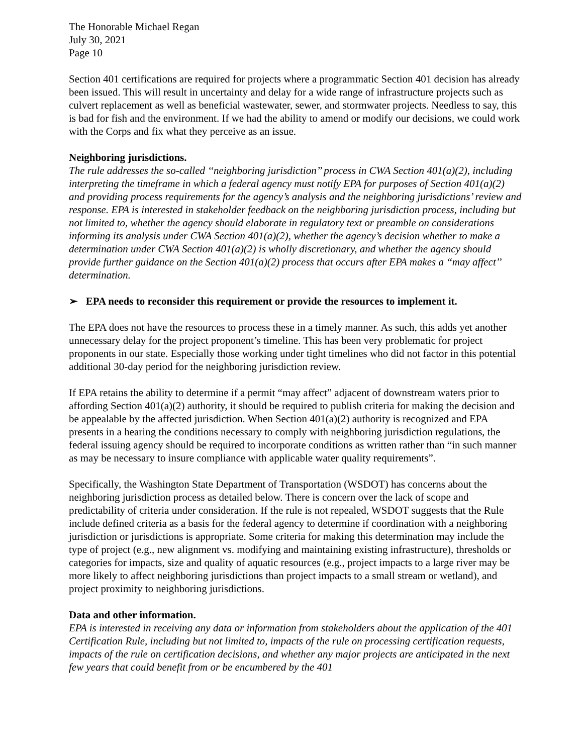The Honorable Michael Regan
July 30, 2021
Page 10
Section 401 certifications are required for projects where a programmatic Section 401 decision has already been issued. This will result in uncertainty and delay for a wide range of infrastructure projects such as culvert replacement as well as beneficial wastewater, sewer, and stormwater projects. Needless to say, this is bad for fish and the environment. If we had the ability to amend or modify our decisions, we could work with the Corps and fix what they perceive as an issue.
Neighboring jurisdictions.
The rule addresses the so-called ‘‘neighboring jurisdiction’’ process in CWA Section 401(a)(2), including interpreting the timeframe in which a federal agency must notify EPA for purposes of Section 401(a)(2) and providing process requirements for the agency’s analysis and the neighboring jurisdictions’ review and response. EPA is interested in stakeholder feedback on the neighboring jurisdiction process, including but not limited to, whether the agency should elaborate in regulatory text or preamble on considerations informing its analysis under CWA Section 401(a)(2), whether the agency’s decision whether to make a determination under CWA Section 401(a)(2) is wholly discretionary, and whether the agency should provide further guidance on the Section 401(a)(2) process that occurs after EPA makes a ‘‘may affect’’ determination.
➢ EPA needs to reconsider this requirement or provide the resources to implement it.
The EPA does not have the resources to process these in a timely manner. As such, this adds yet another unnecessary delay for the project proponent’s timeline. This has been very problematic for project proponents in our state. Especially those working under tight timelines who did not factor in this potential additional 30-day period for the neighboring jurisdiction review.
If EPA retains the ability to determine if a permit “may affect” adjacent of downstream waters prior to affording Section 401(a)(2) authority, it should be required to publish criteria for making the decision and be appealable by the affected jurisdiction. When Section 401(a)(2) authority is recognized and EPA presents in a hearing the conditions necessary to comply with neighboring jurisdiction regulations, the federal issuing agency should be required to incorporate conditions as written rather than “in such manner as may be necessary to insure compliance with applicable water quality requirements”.
Specifically, the Washington State Department of Transportation (WSDOT) has concerns about the neighboring jurisdiction process as detailed below. There is concern over the lack of scope and predictability of criteria under consideration. If the rule is not repealed, WSDOT suggests that the Rule include defined criteria as a basis for the federal agency to determine if coordination with a neighboring jurisdiction or jurisdictions is appropriate. Some criteria for making this determination may include the type of project (e.g., new alignment vs. modifying and maintaining existing infrastructure), thresholds or categories for impacts, size and quality of aquatic resources (e.g., project impacts to a large river may be more likely to affect neighboring jurisdictions than project impacts to a small stream or wetland), and project proximity to neighboring jurisdictions.
Data and other information.
EPA is interested in receiving any data or information from stakeholders about the application of the 401 Certification Rule, including but not limited to, impacts of the rule on processing certification requests, impacts of the rule on certification decisions, and whether any major projects are anticipated in the next few years that could benefit from or be encumbered by the 401